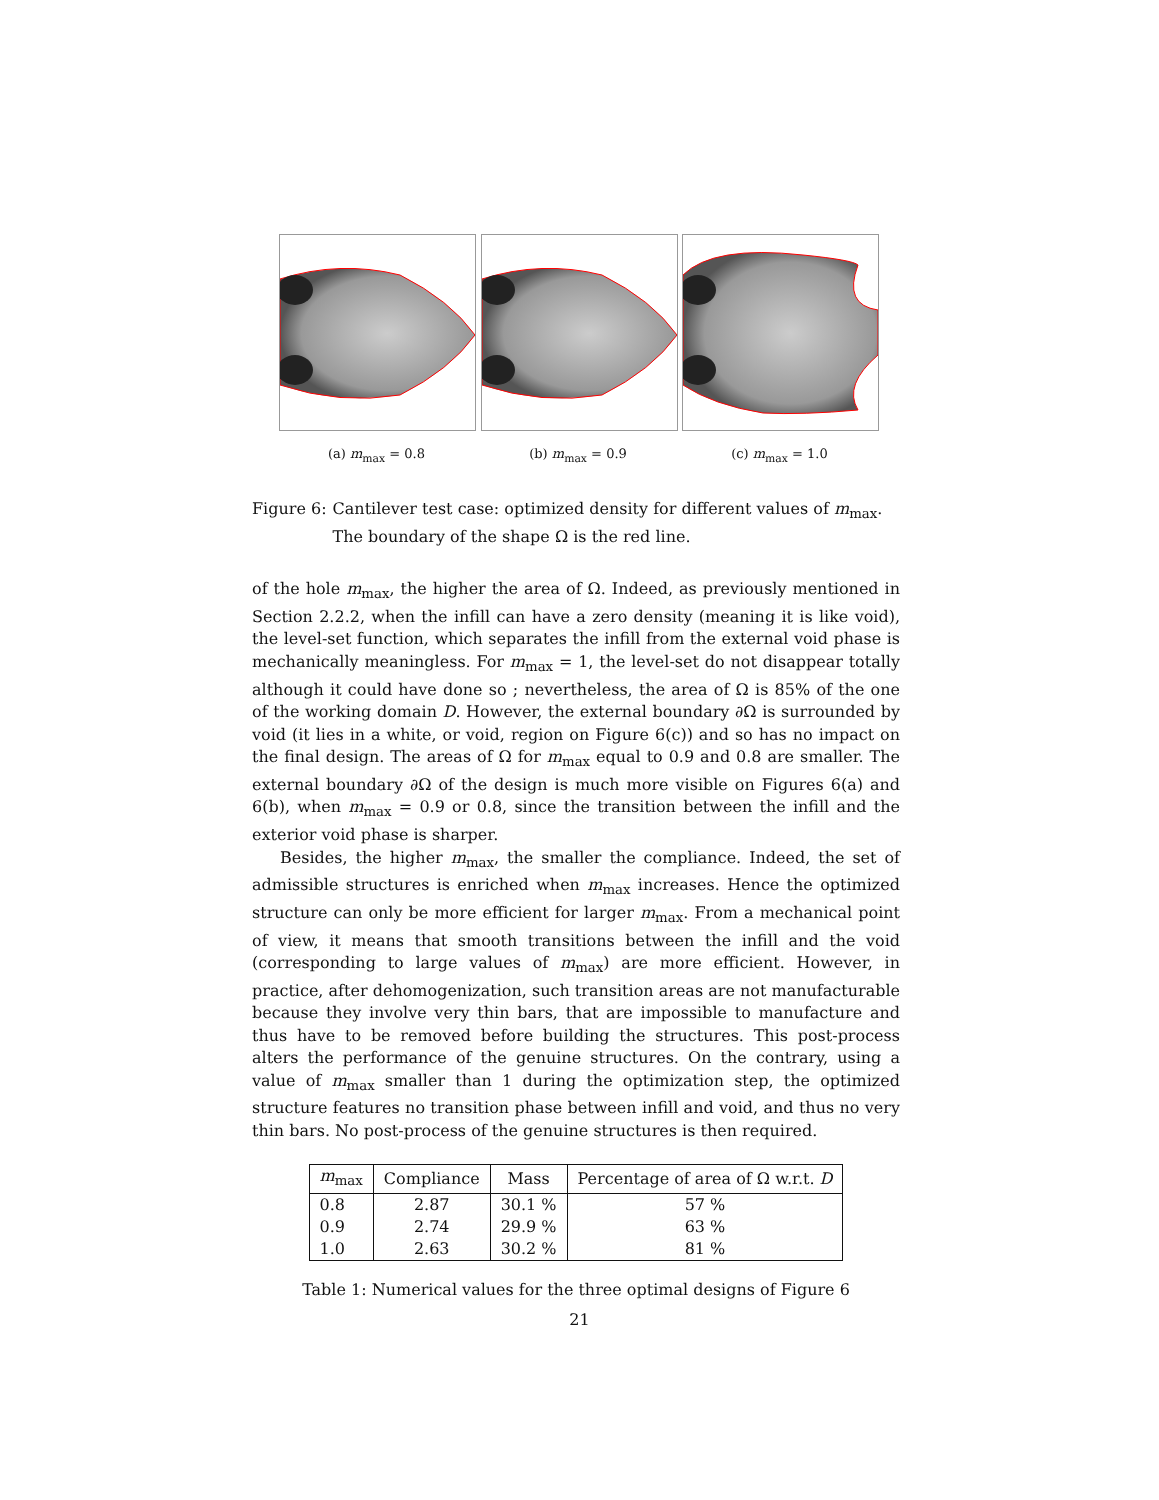(a) m<sub>max</sub> = 0.8 (b) m<sub>max</sub> = 0.9 (c) m<sub>max</sub> = 1.0
Figure 6: Cantilever test case: optimized density for different values of m<sub>max</sub>. The boundary of the shape Ω is the red line.
of the hole m<sub>max</sub>, the higher the area of Ω. Indeed, as previously mentioned in Section 2.2.2, when the infill can have a zero density (meaning it is like void), the level-set function, which separates the infill from the external void phase is mechanically meaningless. For m<sub>max</sub> = 1, the level-set do not disappear totally although it could have done so ; nevertheless, the area of Ω is 85% of the one of the working domain D. However, the external boundary ∂Ω is surrounded by void (it lies in a white, or void, region on Figure 6(c)) and so has no impact on the final design. The areas of Ω for m<sub>max</sub> equal to 0.9 and 0.8 are smaller. The external boundary ∂Ω of the design is much more visible on Figures 6(a) and 6(b), when m<sub>max</sub> = 0.9 or 0.8, since the transition between the infill and the exterior void phase is sharper.
Besides, the higher m<sub>max</sub>, the smaller the compliance. Indeed, the set of admissible structures is enriched when m<sub>max</sub> increases. Hence the optimized structure can only be more efficient for larger m<sub>max</sub>. From a mechanical point of view, it means that smooth transitions between the infill and the void (corresponding to large values of m<sub>max</sub>) are more efficient. However, in practice, after dehomogenization, such transition areas are not manufacturable because they involve very thin bars, that are impossible to manufacture and thus have to be removed before building the structures. This post-process alters the performance of the genuine structures. On the contrary, using a value of m<sub>max</sub> smaller than 1 during the optimization step, the optimized structure features no transition phase between infill and void, and thus no very thin bars. No post-process of the genuine structures is then required.
| m<sub>max</sub> | Compliance | Mass | Percentage of area of Ω w.r.t. D |
| --- | --- | --- | --- |
| 0.8 | 2.87 | 30.1 % | 57 % |
| 0.9 | 2.74 | 29.9 % | 63 % |
| 1.0 | 2.63 | 30.2 % | 81 % |
Table 1: Numerical values for the three optimal designs of Figure 6
21